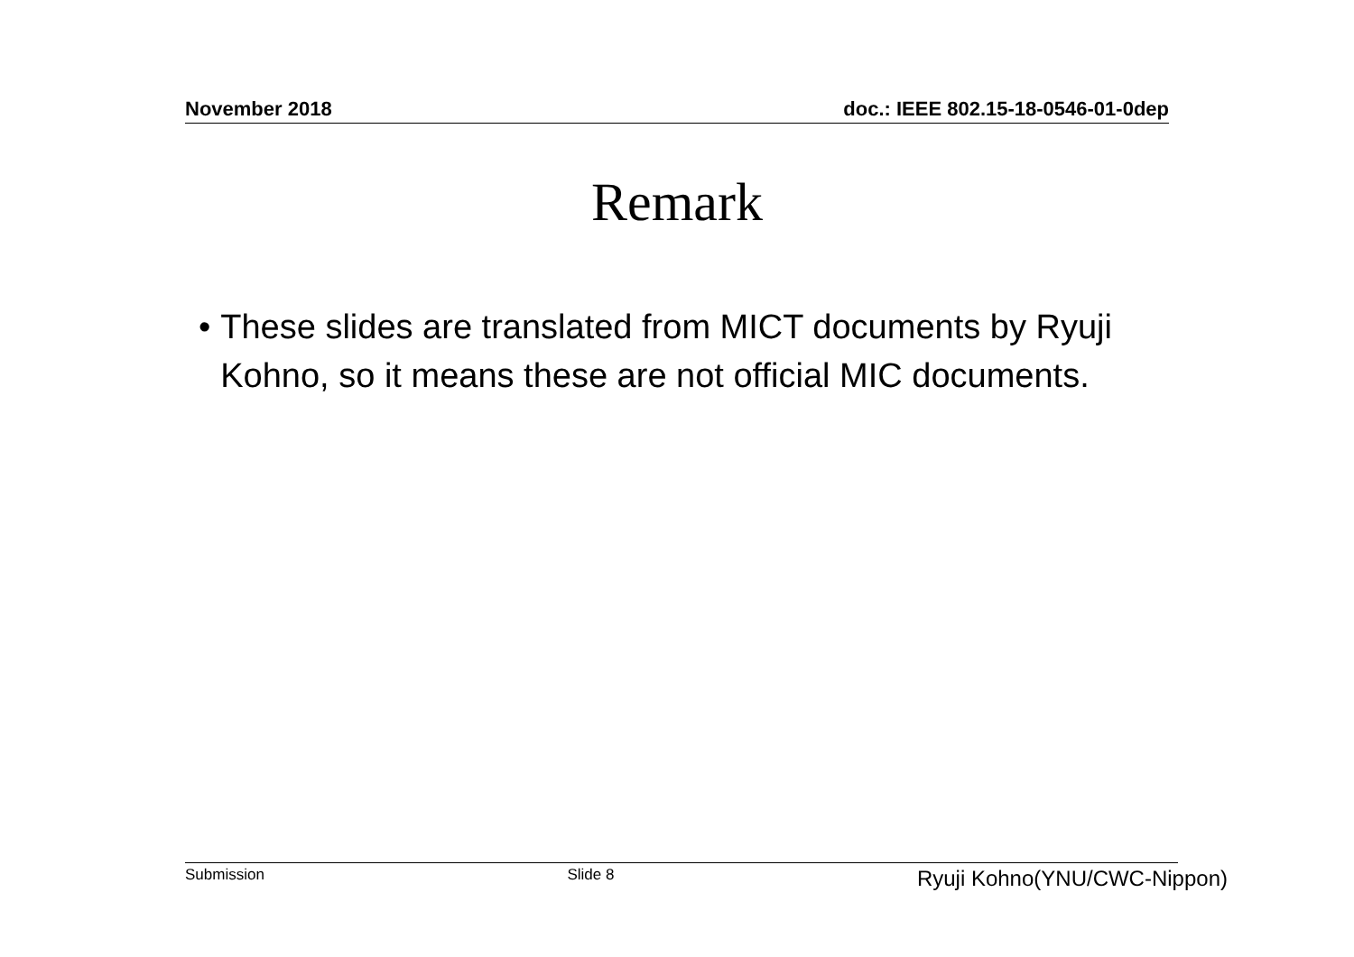November 2018 doc.: IEEE 802.15-18-0546-01-0dep
Remark
• These slides are translated from MICT documents by Ryuji Kohno, so it means these are not official MIC documents.
Submission Slide 8 Ryuji Kohno(YNU/CWC-Nippon)